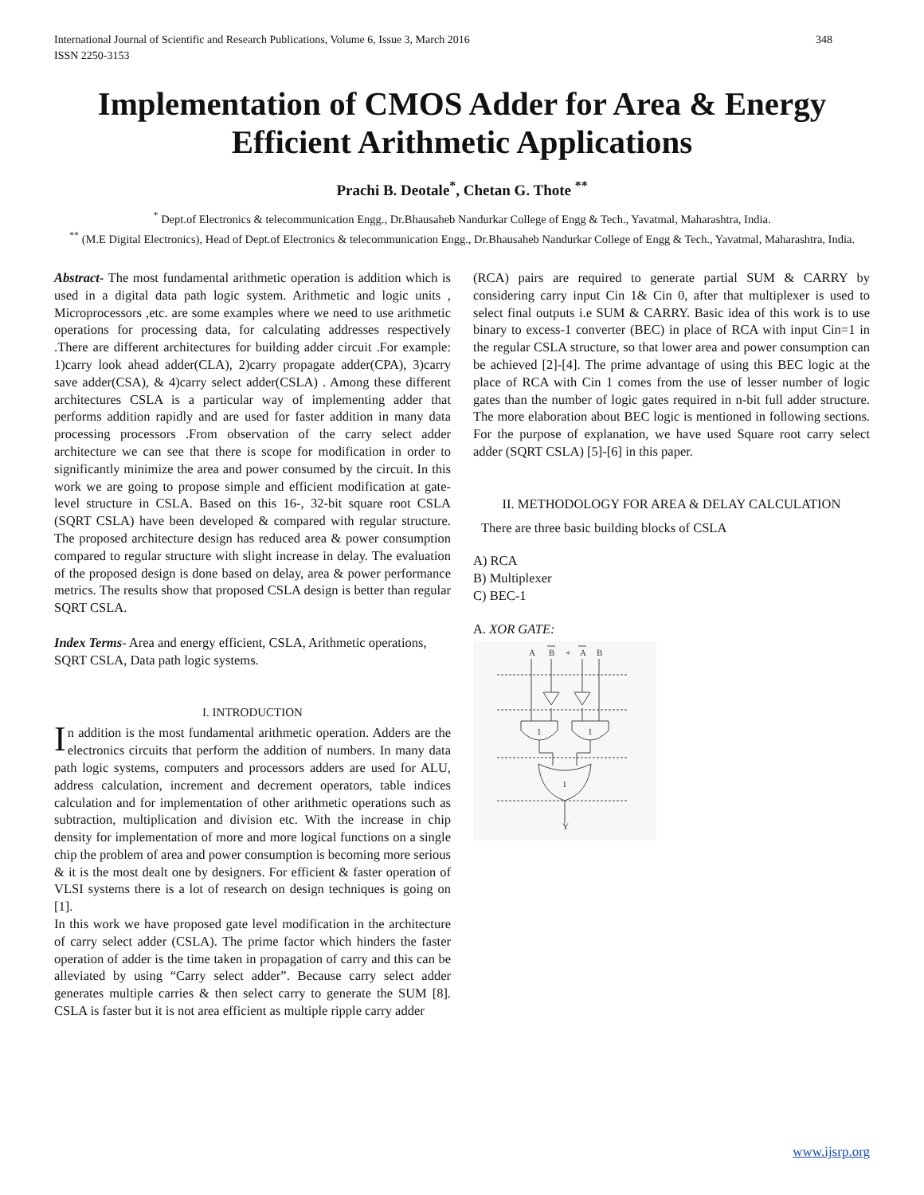International Journal of Scientific and Research Publications, Volume 6, Issue 3, March 2016
ISSN 2250-3153
348
Implementation of CMOS Adder for Area & Energy Efficient Arithmetic Applications
Prachi B. Deotale<sup>*</sup>, Chetan G. Thote <sup>**</sup>
<sup>*</sup> Dept.of Electronics & telecommunication Engg., Dr.Bhausaheb Nandurkar College of Engg & Tech., Yavatmal, Maharashtra, India.
<sup>**</sup> (M.E Digital Electronics), Head of Dept.of Electronics & telecommunication Engg., Dr.Bhausaheb Nandurkar College of Engg & Tech., Yavatmal, Maharashtra, India.
Abstract- The most fundamental arithmetic operation is addition which is used in a digital data path logic system. Arithmetic and logic units , Microprocessors ,etc. are some examples where we need to use arithmetic operations for processing data, for calculating addresses respectively .There are different architectures for building adder circuit .For example: 1)carry look ahead adder(CLA), 2)carry propagate adder(CPA), 3)carry save adder(CSA), & 4)carry select adder(CSLA) . Among these different architectures CSLA is a particular way of implementing adder that performs addition rapidly and are used for faster addition in many data processing processors .From observation of the carry select adder architecture we can see that there is scope for modification in order to significantly minimize the area and power consumed by the circuit. In this work we are going to propose simple and efficient modification at gate-level structure in CSLA. Based on this 16-, 32-bit square root CSLA (SQRT CSLA) have been developed & compared with regular structure. The proposed architecture design has reduced area & power consumption compared to regular structure with slight increase in delay. The evaluation of the proposed design is done based on delay, area & power performance metrics. The results show that proposed CSLA design is better than regular SQRT CSLA.
Index Terms- Area and energy efficient, CSLA, Arithmetic operations, SQRT CSLA, Data path logic systems.
I. INTRODUCTION
In addition is the most fundamental arithmetic operation. Adders are the electronics circuits that perform the addition of numbers. In many data path logic systems, computers and processors adders are used for ALU, address calculation, increment and decrement operators, table indices calculation and for implementation of other arithmetic operations such as subtraction, multiplication and division etc. With the increase in chip density for implementation of more and more logical functions on a single chip the problem of area and power consumption is becoming more serious & it is the most dealt one by designers. For efficient & faster operation of VLSI systems there is a lot of research on design techniques is going on [1].
In this work we have proposed gate level modification in the architecture of carry select adder (CSLA). The prime factor which hinders the faster operation of adder is the time taken in propagation of carry and this can be alleviated by using “Carry select adder”. Because carry select adder generates multiple carries & then select carry to generate the SUM [8]. CSLA is faster but it is not area efficient as multiple ripple carry adder
(RCA) pairs are required to generate partial SUM & CARRY by considering carry input Cin 1& Cin 0, after that multiplexer is used to select final outputs i.e SUM & CARRY. Basic idea of this work is to use binary to excess-1 converter (BEC) in place of RCA with input Cin=1 in the regular CSLA structure, so that lower area and power consumption can be achieved [2]-[4]. The prime advantage of using this BEC logic at the place of RCA with Cin 1 comes from the use of lesser number of logic gates than the number of logic gates required in n-bit full adder structure. The more elaboration about BEC logic is mentioned in following sections. For the purpose of explanation, we have used Square root carry select adder (SQRT CSLA) [5]-[6] in this paper.
II. METHODOLOGY FOR AREA & DELAY CALCULATION
There are three basic building blocks of CSLA
A) RCA
B) Multiplexer
C) BEC-1
A. XOR GATE:
A
B
+
A
B
1
1
1
Y
www.ijsrp.org